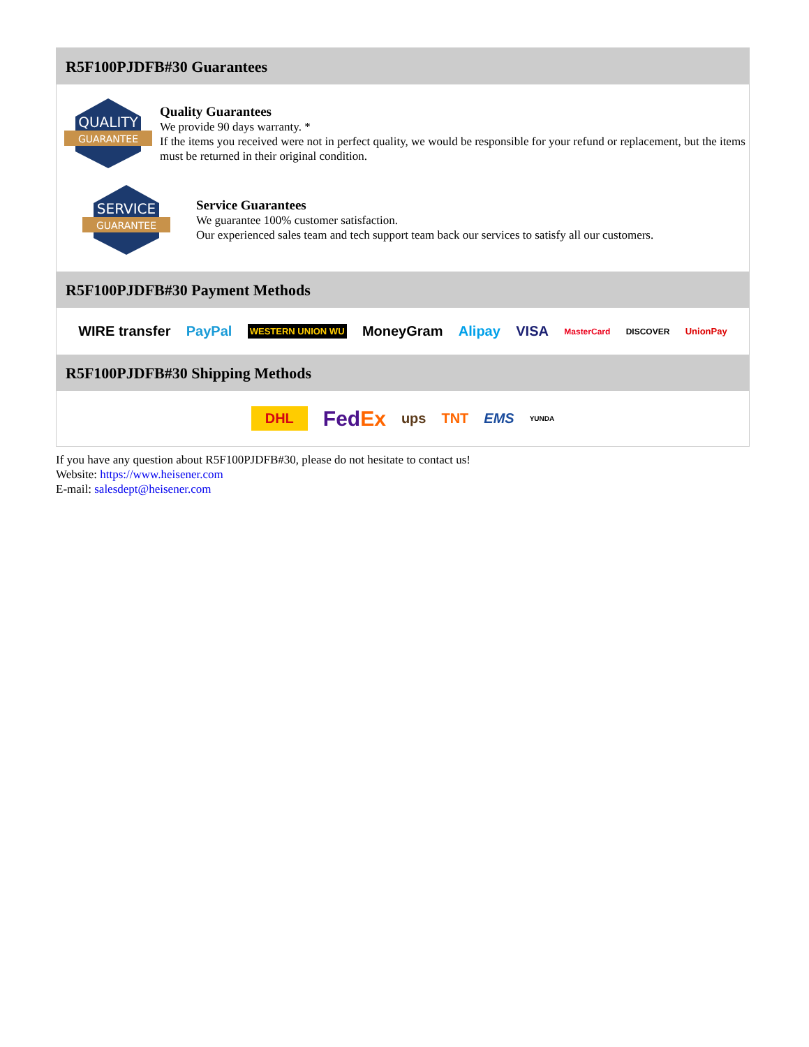R5F100PJDFB#30 Guarantees
QUALITY
GUARANTEE
Quality Guarantees
We provide 90 days warranty. *
If the items you received were not in perfect quality, we would be responsible for your refund or replacement, but the items must be returned in their original condition.
SERVICE
GUARANTEE
Service Guarantees
We guarantee 100% customer satisfaction.
Our experienced sales team and tech support team back our services to satisfy all our customers.
R5F100PJDFB#30 Payment Methods
WIRE transfer PayPal WESTERN UNION WU MoneyGram Alipay VISA MasterCard DISCOVER UnionPay
R5F100PJDFB#30 Shipping Methods
DHL FedEx ups TNT EMS YUNDA
If you have any question about R5F100PJDFB#30, please do not hesitate to contact us!
Website: https://www.heisener.com
E-mail: salesdept@heisener.com